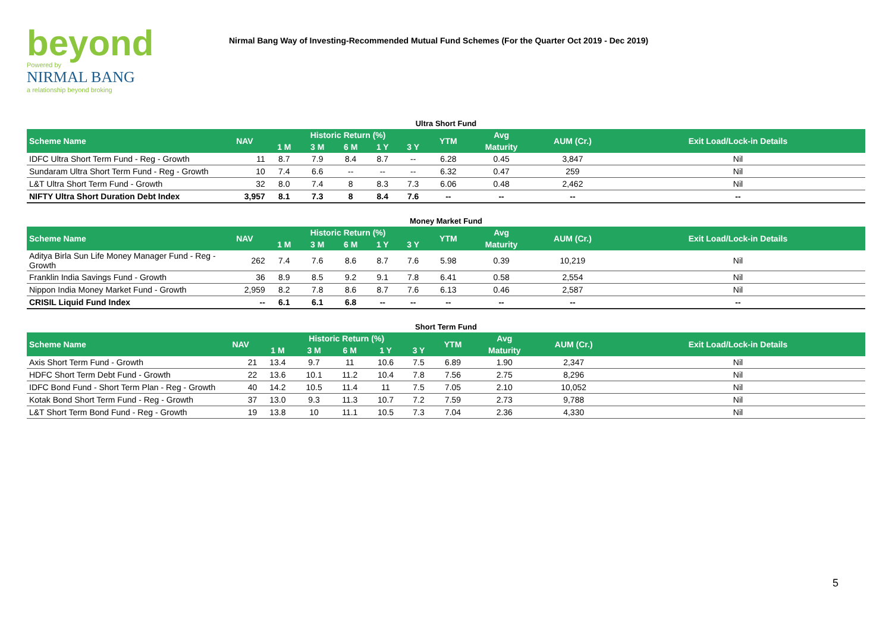beyond
Powered by
NIRMAL BANG
a relationship beyond broking
Nirmal Bang Way of Investing-Recommended Mutual Fund Schemes (For the Quarter Oct 2019 - Dec 2019)
Ultra Short Fund
| Scheme Name | NAV | Historic Return (%) | | | | | YTM | Avg | AUM (Cr.) | Exit Load/Lock-in Details |
| --- | --- | --- | --- | --- | --- | --- | --- | --- | --- | --- |
| | | 1 M | 3 M | 6 M | 1 Y | 3 Y | | Maturity | | |
| IDFC Ultra Short Term Fund - Reg - Growth | 11 | 8.7 | 7.9 | 8.4 | 8.7 | -- | 6.28 | 0.45 | 3,847 | Nil |
| Sundaram Ultra Short Term Fund - Reg - Growth | 10 | 7.4 | 6.6 | -- | -- | -- | 6.32 | 0.47 | 259 | Nil |
| L&T Ultra Short Term Fund - Growth | 32 | 8.0 | 7.4 | 8 | 8.3 | 7.3 | 6.06 | 0.48 | 2,462 | Nil |
| NIFTY Ultra Short Duration Debt Index | 3,957 | 8.1 | 7.3 | 8 | 8.4 | 7.6 | -- | -- | -- | -- |
Money Market Fund
| Scheme Name | NAV | Historic Return (%) | | | | | YTM | Avg | AUM (Cr.) | Exit Load/Lock-in Details |
| --- | --- | --- | --- | --- | --- | --- | --- | --- | --- | --- |
| | | 1 M | 3 M | 6 M | 1 Y | 3 Y | | Maturity | | |
| Aditya Birla Sun Life Money Manager Fund - Reg - Growth | 262 | 7.4 | 7.6 | 8.6 | 8.7 | 7.6 | 5.98 | 0.39 | 10,219 | Nil |
| Franklin India Savings Fund - Growth | 36 | 8.9 | 8.5 | 9.2 | 9.1 | 7.8 | 6.41 | 0.58 | 2,554 | Nil |
| Nippon India Money Market Fund - Growth | 2,959 | 8.2 | 7.8 | 8.6 | 8.7 | 7.6 | 6.13 | 0.46 | 2,587 | Nil |
| CRISIL Liquid Fund Index | -- | 6.1 | 6.1 | 6.8 | -- | -- | -- | -- | -- | -- |
Short Term Fund
| Scheme Name | NAV | Historic Return (%) | | | | | YTM | Avg | AUM (Cr.) | Exit Load/Lock-in Details |
| --- | --- | --- | --- | --- | --- | --- | --- | --- | --- | --- |
| | | 1 M | 3 M | 6 M | 1 Y | 3 Y | | Maturity | | |
| Axis Short Term Fund - Growth | 21 | 13.4 | 9.7 | 11 | 10.6 | 7.5 | 6.89 | 1.90 | 2,347 | Nil |
| HDFC Short Term Debt Fund - Growth | 22 | 13.6 | 10.1 | 11.2 | 10.4 | 7.8 | 7.56 | 2.75 | 8,296 | Nil |
| IDFC Bond Fund - Short Term Plan - Reg - Growth | 40 | 14.2 | 10.5 | 11.4 | 11 | 7.5 | 7.05 | 2.10 | 10,052 | Nil |
| Kotak Bond Short Term Fund - Reg - Growth | 37 | 13.0 | 9.3 | 11.3 | 10.7 | 7.2 | 7.59 | 2.73 | 9,788 | Nil |
| L&T Short Term Bond Fund - Reg - Growth | 19 | 13.8 | 10 | 11.1 | 10.5 | 7.3 | 7.04 | 2.36 | 4,330 | Nil |
5